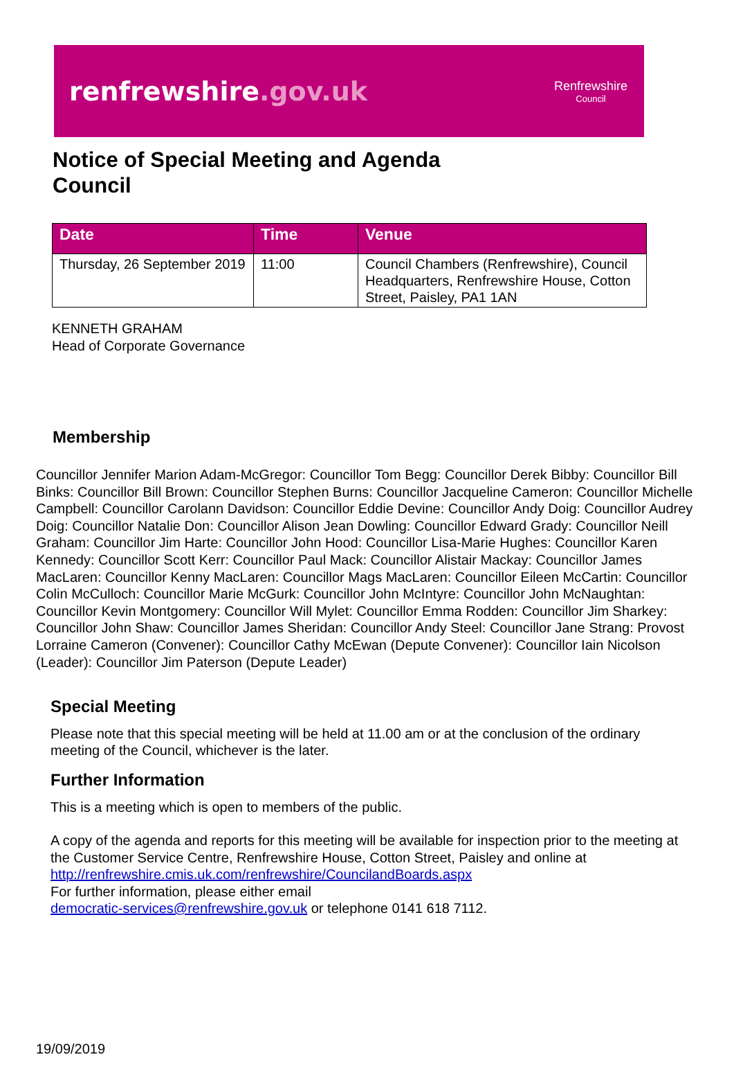renfrewshire.gov.uk
Renfrewshire
Council
Notice of Special Meeting and Agenda
Council
| Date | Time | Venue |
| --- | --- | --- |
| Thursday, 26 September 2019 | 11:00 | Council Chambers (Renfrewshire), Council Headquarters, Renfrewshire House, Cotton Street, Paisley, PA1 1AN |
KENNETH GRAHAM
Head of Corporate Governance
Membership
Councillor Jennifer Marion Adam-McGregor: Councillor Tom Begg: Councillor Derek Bibby: Councillor Bill Binks: Councillor Bill Brown: Councillor Stephen Burns: Councillor Jacqueline Cameron: Councillor Michelle Campbell: Councillor Carolann Davidson: Councillor Eddie Devine: Councillor Andy Doig: Councillor Audrey Doig: Councillor Natalie Don: Councillor Alison Jean Dowling: Councillor Edward Grady: Councillor Neill Graham: Councillor Jim Harte: Councillor John Hood: Councillor Lisa-Marie Hughes: Councillor Karen Kennedy: Councillor Scott Kerr: Councillor Paul Mack: Councillor Alistair Mackay: Councillor James MacLaren: Councillor Kenny MacLaren: Councillor Mags MacLaren: Councillor Eileen McCartin: Councillor Colin McCulloch: Councillor Marie McGurk: Councillor John McIntyre: Councillor John McNaughtan: Councillor Kevin Montgomery: Councillor Will Mylet: Councillor Emma Rodden: Councillor Jim Sharkey: Councillor John Shaw: Councillor James Sheridan: Councillor Andy Steel: Councillor Jane Strang: Provost Lorraine Cameron (Convener): Councillor Cathy McEwan (Depute Convener): Councillor Iain Nicolson (Leader): Councillor Jim Paterson (Depute Leader)
Special Meeting
Please note that this special meeting will be held at 11.00 am or at the conclusion of the ordinary meeting of the Council, whichever is the later.
Further Information
This is a meeting which is open to members of the public.
A copy of the agenda and reports for this meeting will be available for inspection prior to the meeting at the Customer Service Centre, Renfrewshire House, Cotton Street, Paisley and online at http://renfrewshire.cmis.uk.com/renfrewshire/CouncilandBoards.aspx
For further information, please either email
democratic-services@renfrewshire.gov.uk or telephone 0141 618 7112.
19/09/2019